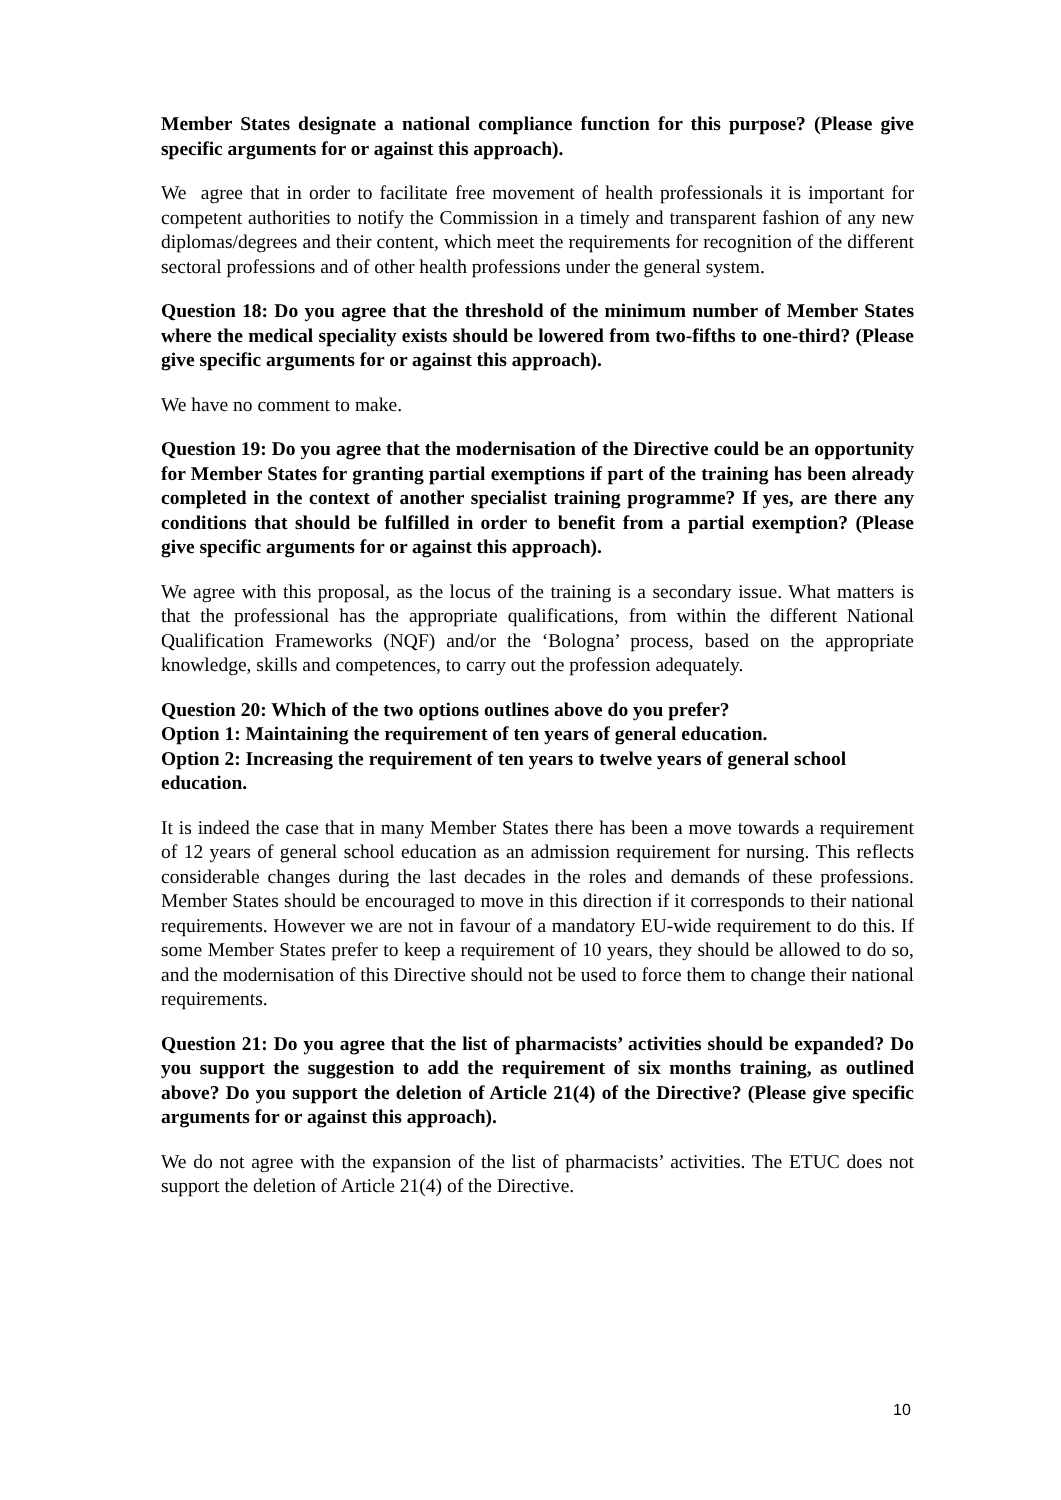Member States designate a national compliance function for this purpose? (Please give specific arguments for or against this approach).
We agree that in order to facilitate free movement of health professionals it is important for competent authorities to notify the Commission in a timely and transparent fashion of any new diplomas/degrees and their content, which meet the requirements for recognition of the different sectoral professions and of other health professions under the general system.
Question 18: Do you agree that the threshold of the minimum number of Member States where the medical speciality exists should be lowered from two-fifths to one-third? (Please give specific arguments for or against this approach).
We have no comment to make.
Question 19: Do you agree that the modernisation of the Directive could be an opportunity for Member States for granting partial exemptions if part of the training has been already completed in the context of another specialist training programme? If yes, are there any conditions that should be fulfilled in order to benefit from a partial exemption? (Please give specific arguments for or against this approach).
We agree with this proposal, as the locus of the training is a secondary issue. What matters is that the professional has the appropriate qualifications, from within the different National Qualification Frameworks (NQF) and/or the ‘Bologna’ process, based on the appropriate knowledge, skills and competences, to carry out the profession adequately.
Question 20: Which of the two options outlines above do you prefer?
Option 1: Maintaining the requirement of ten years of general education.
Option 2: Increasing the requirement of ten years to twelve years of general school education.
It is indeed the case that in many Member States there has been a move towards a requirement of 12 years of general school education as an admission requirement for nursing. This reflects considerable changes during the last decades in the roles and demands of these professions. Member States should be encouraged to move in this direction if it corresponds to their national requirements. However we are not in favour of a mandatory EU-wide requirement to do this. If some Member States prefer to keep a requirement of 10 years, they should be allowed to do so, and the modernisation of this Directive should not be used to force them to change their national requirements.
Question 21: Do you agree that the list of pharmacists’ activities should be expanded? Do you support the suggestion to add the requirement of six months training, as outlined above? Do you support the deletion of Article 21(4) of the Directive? (Please give specific arguments for or against this approach).
We do not agree with the expansion of the list of pharmacists’ activities. The ETUC does not support the deletion of Article 21(4) of the Directive.
10